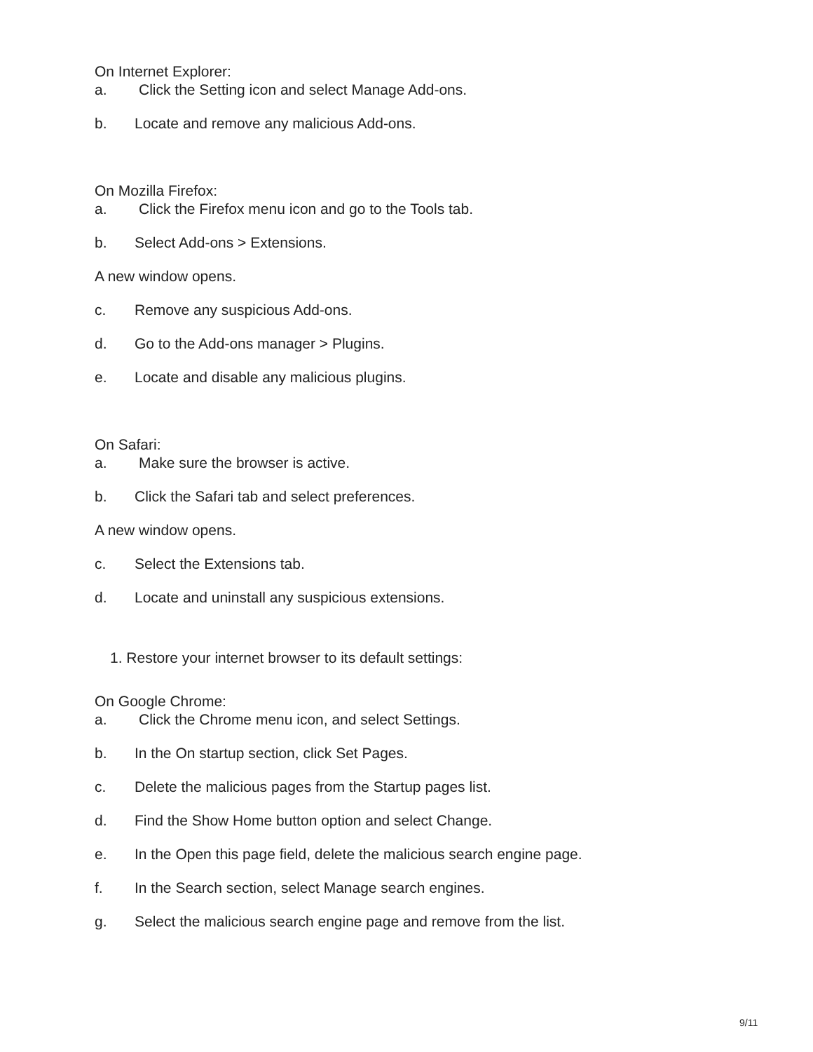On Internet Explorer:
a. Click the Setting icon and select Manage Add-ons.
b. Locate and remove any malicious Add-ons.
On Mozilla Firefox:
a. Click the Firefox menu icon and go to the Tools tab.
b. Select Add-ons > Extensions.
A new window opens.
c. Remove any suspicious Add-ons.
d. Go to the Add-ons manager > Plugins.
e. Locate and disable any malicious plugins.
On Safari:
a. Make sure the browser is active.
b. Click the Safari tab and select preferences.
A new window opens.
c. Select the Extensions tab.
d. Locate and uninstall any suspicious extensions.
1. Restore your internet browser to its default settings:
On Google Chrome:
a. Click the Chrome menu icon, and select Settings.
b. In the On startup section, click Set Pages.
c. Delete the malicious pages from the Startup pages list.
d. Find the Show Home button option and select Change.
e. In the Open this page field, delete the malicious search engine page.
f. In the Search section, select Manage search engines.
g. Select the malicious search engine page and remove from the list.
9/11